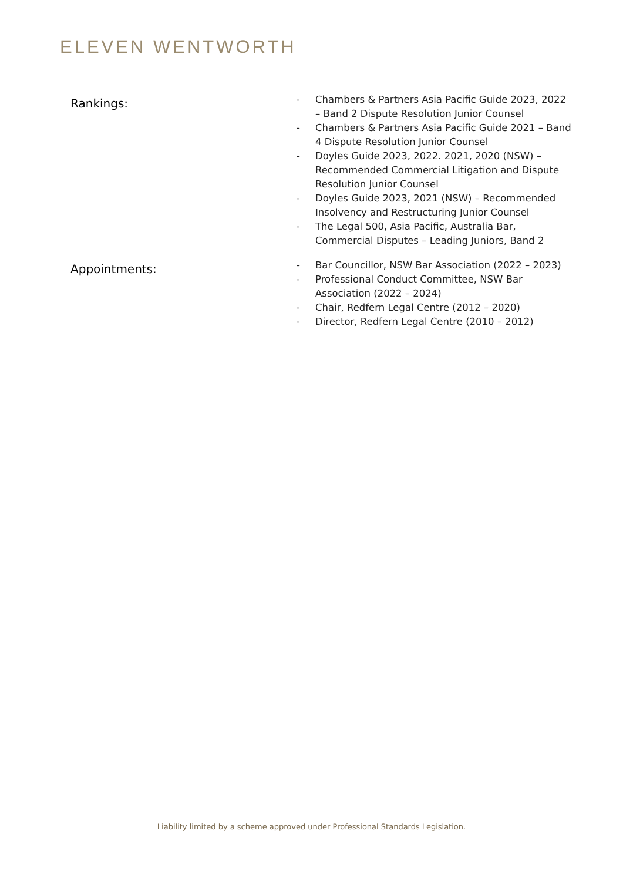ELEVEN WENTWORTH
Rankings:
- Chambers & Partners Asia Pacific Guide 2023, 2022 – Band 2 Dispute Resolution Junior Counsel
- Chambers & Partners Asia Pacific Guide 2021 – Band 4 Dispute Resolution Junior Counsel
- Doyles Guide 2023, 2022. 2021, 2020 (NSW) – Recommended Commercial Litigation and Dispute Resolution Junior Counsel
- Doyles Guide 2023, 2021 (NSW) – Recommended Insolvency and Restructuring Junior Counsel
- The Legal 500, Asia Pacific, Australia Bar, Commercial Disputes – Leading Juniors, Band 2
Appointments:
- Bar Councillor, NSW Bar Association (2022 – 2023)
- Professional Conduct Committee, NSW Bar Association (2022 – 2024)
- Chair, Redfern Legal Centre (2012 – 2020)
- Director, Redfern Legal Centre (2010 – 2012)
Liability limited by a scheme approved under Professional Standards Legislation.